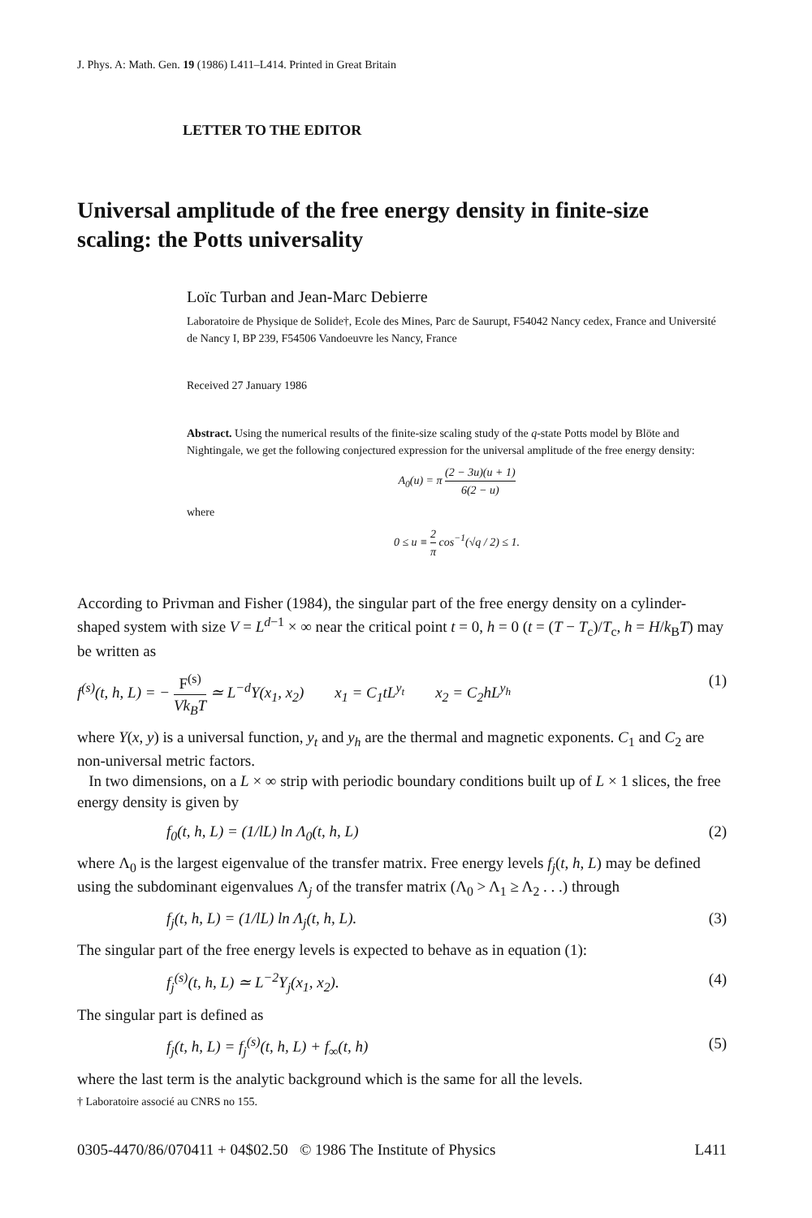J. Phys. A: Math. Gen. 19 (1986) L411–L414. Printed in Great Britain
LETTER TO THE EDITOR
Universal amplitude of the free energy density in finite-size scaling: the Potts universality
Loïc Turban and Jean-Marc Debierre
Laboratoire de Physique de Solide†, Ecole des Mines, Parc de Saurupt, F54042 Nancy cedex, France and Université de Nancy I, BP 239, F54506 Vandoeuvre les Nancy, France
Received 27 January 1986
Abstract. Using the numerical results of the finite-size scaling study of the q-state Potts model by Blöte and Nightingale, we get the following conjectured expression for the universal amplitude of the free energy density:
A<sub>0</sub>(u) = π (2 − 3u)(u + 1) 6(2 − u)
where
0 ≤ u ≡ 2 π cos<sup>−1</sup>(√q / 2) ≤ 1.
According to Privman and Fisher (1984), the singular part of the free energy density on a cylinder-shaped system with size V = L<sup>d−1</sup> × ∞ near the critical point t = 0, h = 0 (t = (T − T<sub>c</sub>)/T<sub>c</sub>, h = H/k<sub>B</sub>T) may be written as
f<sup>(s)</sup>(t, h, L) = − F<sup>(s)</sup> Vk<sub>B</sub>T ≃ L<sup>−d</sup>Y(x<sub>1</sub>, x<sub>2</sub>) x<sub>1</sub> = C<sub>1</sub>tL<sup>y<sub>t</sub></sup> x<sub>2</sub> = C<sub>2</sub>hL<sup>y<sub>h</sub></sup> (1)
where Y(x, y) is a universal function, y<sub>t</sub> and y<sub>h</sub> are the thermal and magnetic exponents. C<sub>1</sub> and C<sub>2</sub> are non-universal metric factors.
In two dimensions, on a L × ∞ strip with periodic boundary conditions built up of L × 1 slices, the free energy density is given by
f<sub>0</sub>(t, h, L) = (1/lL) ln Λ<sub>0</sub>(t, h, L) (2)
where Λ<sub>0</sub> is the largest eigenvalue of the transfer matrix. Free energy levels f<sub>j</sub>(t, h, L) may be defined using the subdominant eigenvalues Λ<sub>j</sub> of the transfer matrix (Λ<sub>0</sub> > Λ<sub>1</sub> ≥ Λ<sub>2</sub> . . .) through
f<sub>j</sub>(t, h, L) = (1/lL) ln Λ<sub>j</sub>(t, h, L). (3)
The singular part of the free energy levels is expected to behave as in equation (1):
f<sub>j</sub><sup>(s)</sup>(t, h, L) ≃ L<sup>−2</sup>Y<sub>j</sub>(x<sub>1</sub>, x<sub>2</sub>). (4)
The singular part is defined as
f<sub>j</sub>(t, h, L) = f<sub>j</sub><sup>(s)</sup>(t, h, L) + f<sub>∞</sub>(t, h) (5)
where the last term is the analytic background which is the same for all the levels.
† Laboratoire associé au CNRS no 155.
0305-4470/86/070411 + 04$02.50 © 1986 The Institute of Physics L411